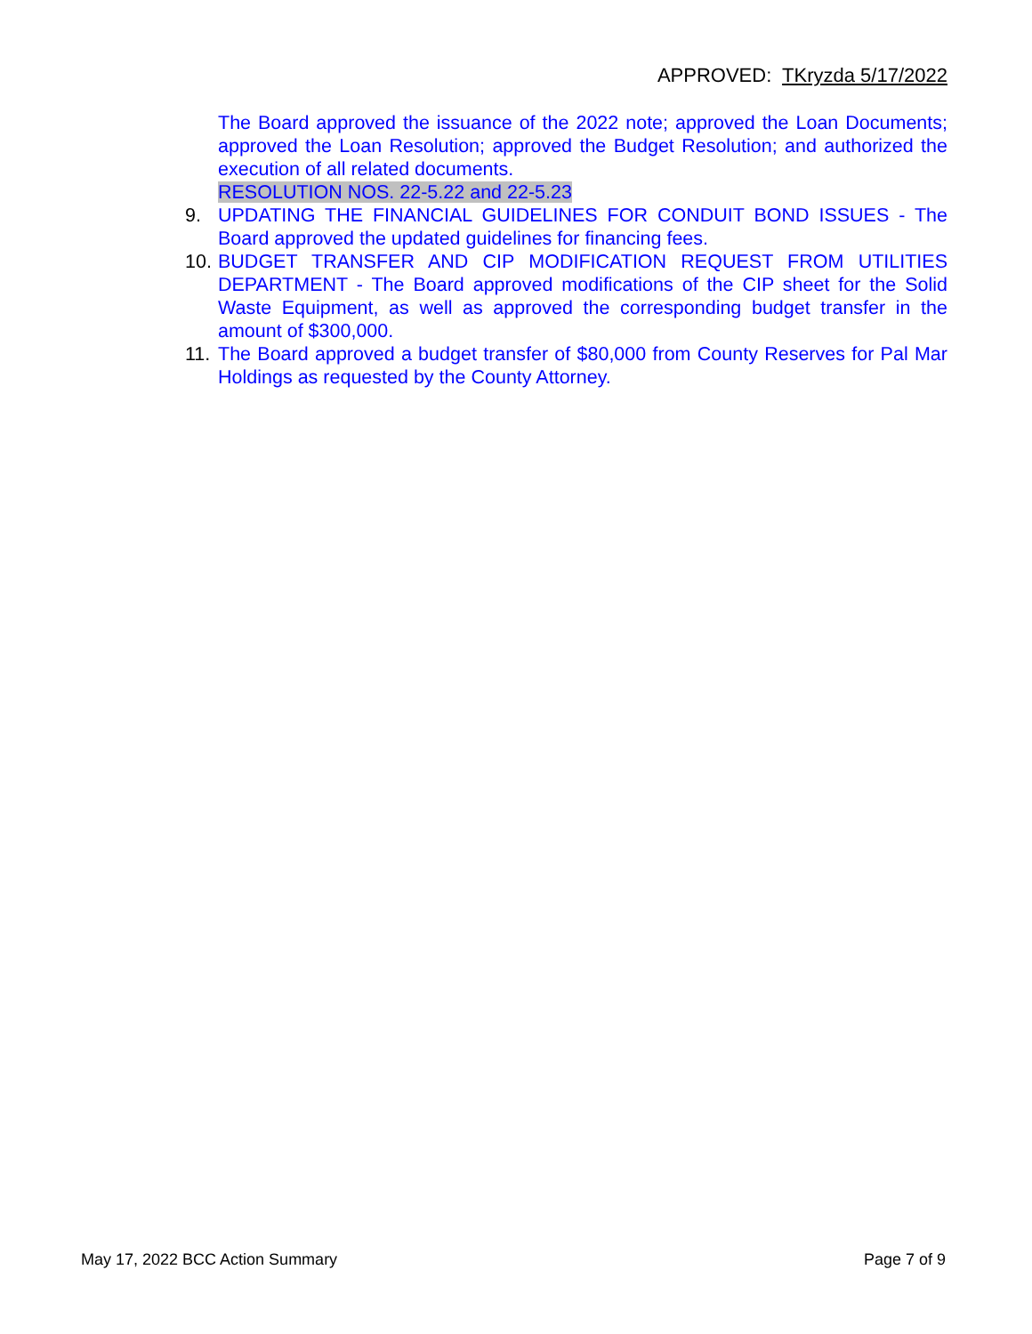APPROVED: TKryzda 5/17/2022
The Board approved the issuance of the 2022 note; approved the Loan Documents; approved the Loan Resolution; approved the Budget Resolution; and authorized the execution of all related documents.
RESOLUTION NOS. 22-5.22 and 22-5.23
9. UPDATING THE FINANCIAL GUIDELINES FOR CONDUIT BOND ISSUES - The Board approved the updated guidelines for financing fees.
10. BUDGET TRANSFER AND CIP MODIFICATION REQUEST FROM UTILITIES DEPARTMENT - The Board approved modifications of the CIP sheet for the Solid Waste Equipment, as well as approved the corresponding budget transfer in the amount of $300,000.
11. The Board approved a budget transfer of $80,000 from County Reserves for Pal Mar Holdings as requested by the County Attorney.
May 17, 2022 BCC Action Summary Page 7 of 9